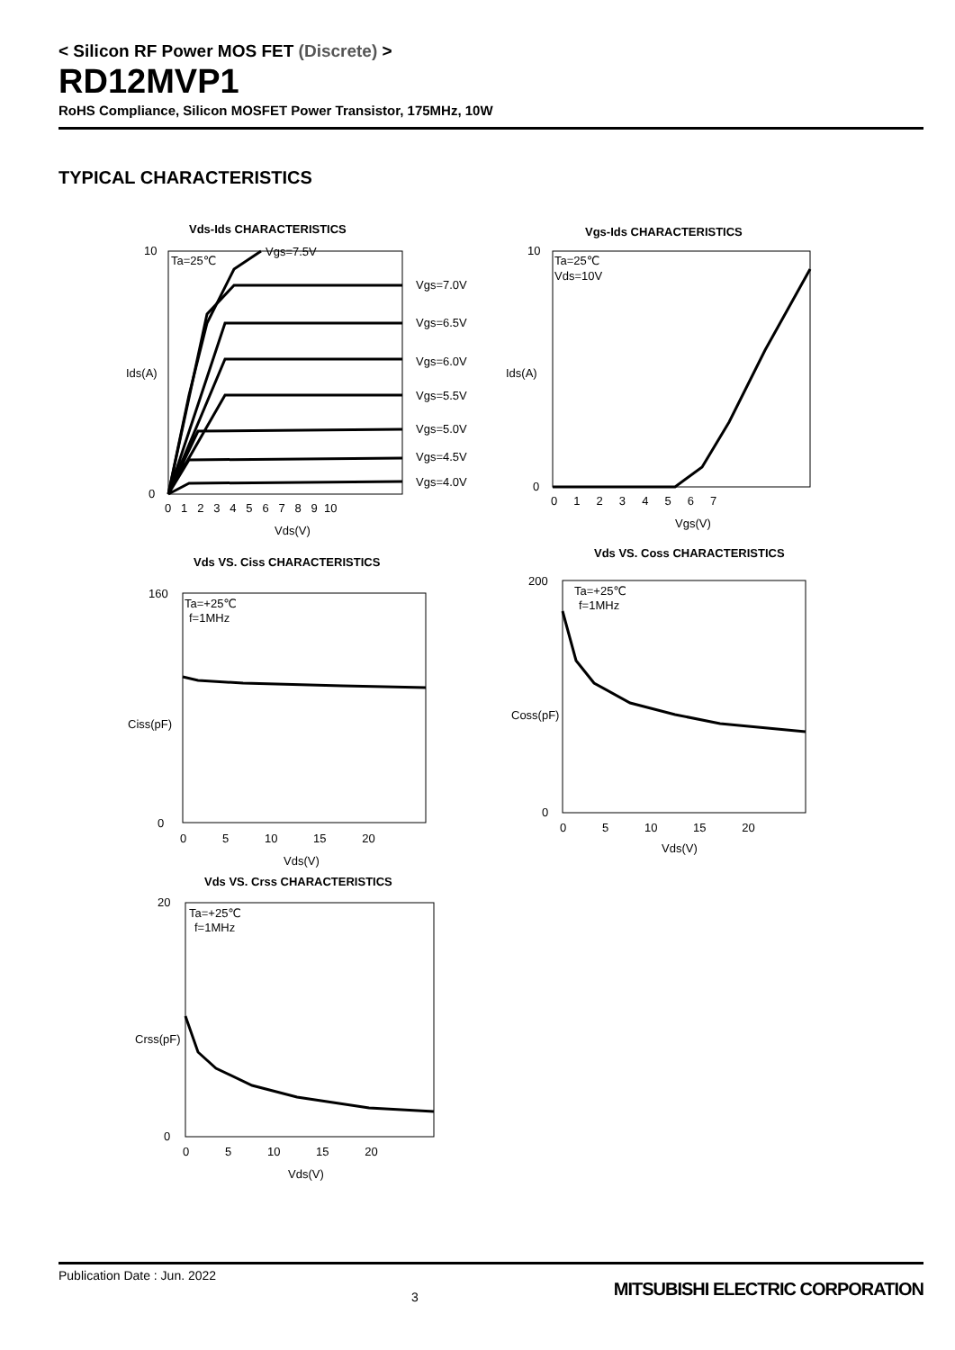< Silicon RF Power MOS FET (Discrete) >
RD12MVP1
RoHS Compliance, Silicon MOSFET Power Transistor, 175MHz, 10W
TYPICAL CHARACTERISTICS
Vds-Ids CHARACTERISTICS
Ta=25℃
Vgs=7.5V
Vgs=7.0V
Vgs=6.5V
Vgs=6.0V
Vgs=5.5V
Vgs=5.0V
Vgs=4.5V
Vgs=4.0V
10
0
Ids(A)
0 1 2 3 4 5 6 7 8 9 10
Vds(V)
Vgs-Ids CHARACTERISTICS
Ta=25℃
Vds=10V
10
0
Ids(A)
0 1 2 3 4 5 6 7
Vgs(V)
Vds VS. Ciss CHARACTERISTICS
Ta=+25℃
f=1MHz
160
0
Ciss(pF)
0 5 10 15 20
Vds(V)
Vds VS. Coss CHARACTERISTICS
Ta=+25℃
f=1MHz
200
0
Coss(pF)
0 5 10 15 20
Vds(V)
Vds VS. Crss CHARACTERISTICS
Ta=+25℃
f=1MHz
20
0
Crss(pF)
0 5 10 15 20
Vds(V)
Publication Date : Jun. 2022 3 MITSUBISHI ELECTRIC CORPORATION